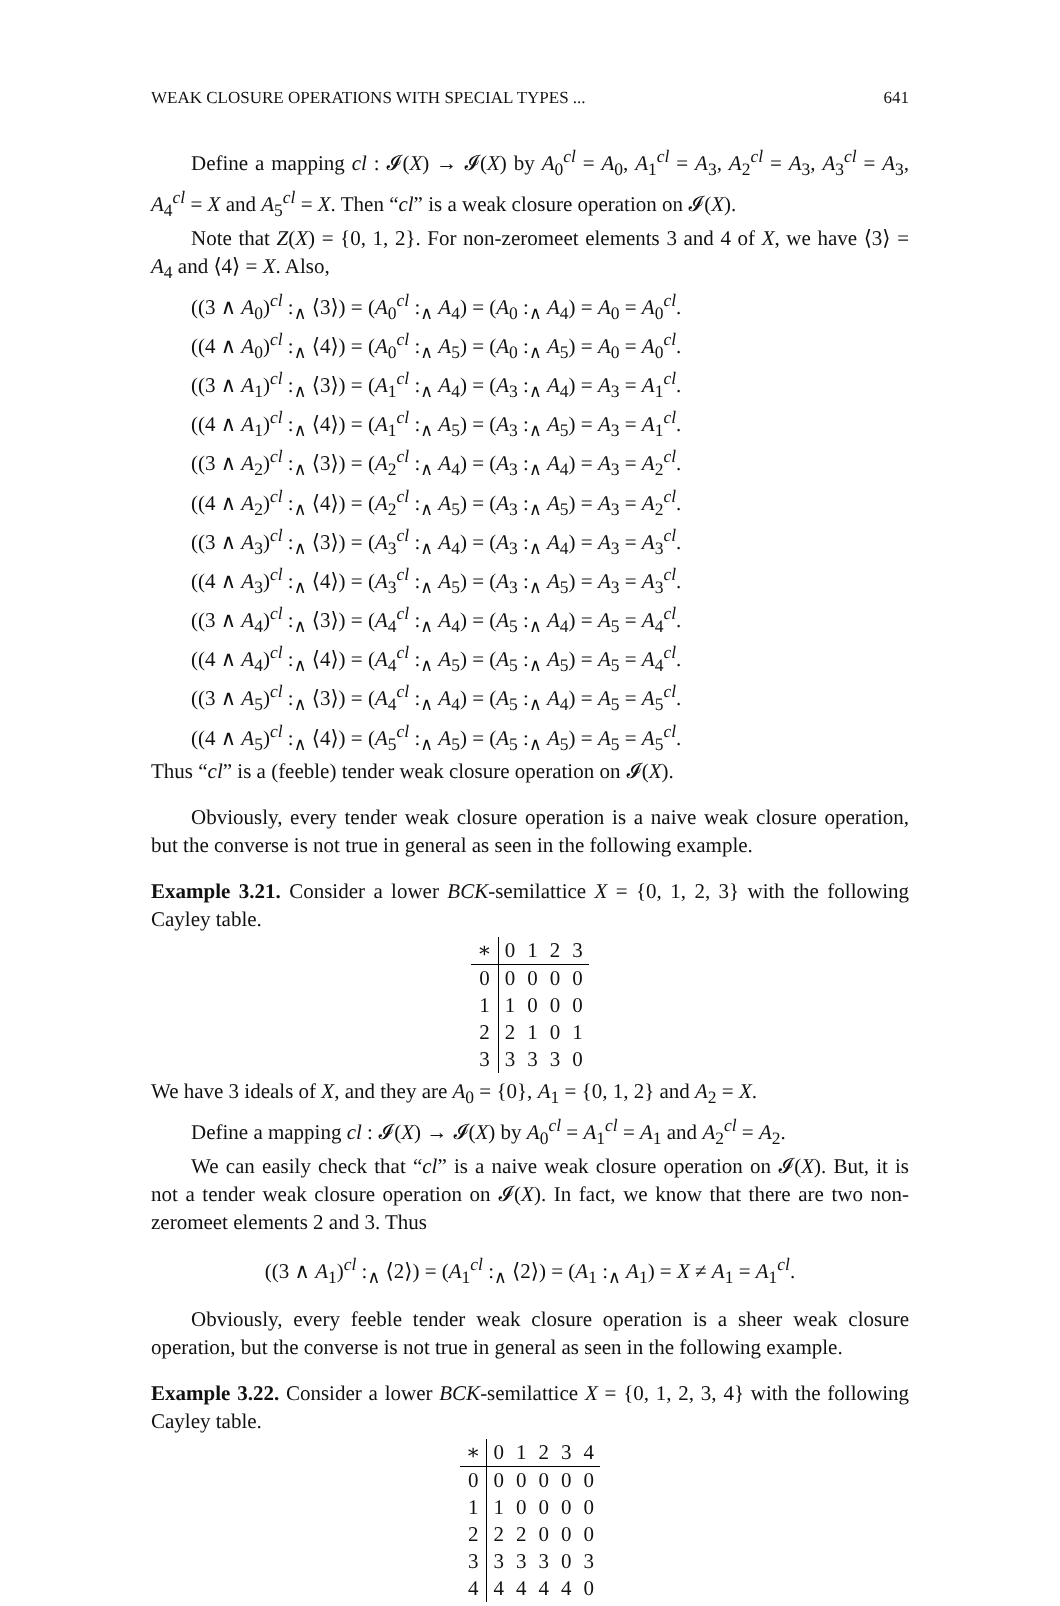WEAK CLOSURE OPERATIONS WITH SPECIAL TYPES ... 641
Define a mapping cl : 𝓘(X) → 𝓘(X) by A<sub>0</sub><sup>cl</sup> = A<sub>0</sub>, A<sub>1</sub><sup>cl</sup> = A<sub>3</sub>, A<sub>2</sub><sup>cl</sup> = A<sub>3</sub>, A<sub>3</sub><sup>cl</sup> = A<sub>3</sub>, A<sub>4</sub><sup>cl</sup> = X and A<sub>5</sub><sup>cl</sup> = X. Then “cl” is a weak closure operation on 𝓘(X).
Note that Z(X) = {0, 1, 2}. For non-zeromeet elements 3 and 4 of X, we have ⟨3⟩ = A<sub>4</sub> and ⟨4⟩ = X. Also,
((3 ∧ A<sub>0</sub>)<sup>cl</sup> :<sub>∧</sub> ⟨3⟩) = (A<sub>0</sub><sup>cl</sup> :<sub>∧</sub> A<sub>4</sub>) = (A<sub>0</sub> :<sub>∧</sub> A<sub>4</sub>) = A<sub>0</sub> = A<sub>0</sub><sup>cl</sup>.
((4 ∧ A<sub>0</sub>)<sup>cl</sup> :<sub>∧</sub> ⟨4⟩) = (A<sub>0</sub><sup>cl</sup> :<sub>∧</sub> A<sub>5</sub>) = (A<sub>0</sub> :<sub>∧</sub> A<sub>5</sub>) = A<sub>0</sub> = A<sub>0</sub><sup>cl</sup>.
((3 ∧ A<sub>1</sub>)<sup>cl</sup> :<sub>∧</sub> ⟨3⟩) = (A<sub>1</sub><sup>cl</sup> :<sub>∧</sub> A<sub>4</sub>) = (A<sub>3</sub> :<sub>∧</sub> A<sub>4</sub>) = A<sub>3</sub> = A<sub>1</sub><sup>cl</sup>.
((4 ∧ A<sub>1</sub>)<sup>cl</sup> :<sub>∧</sub> ⟨4⟩) = (A<sub>1</sub><sup>cl</sup> :<sub>∧</sub> A<sub>5</sub>) = (A<sub>3</sub> :<sub>∧</sub> A<sub>5</sub>) = A<sub>3</sub> = A<sub>1</sub><sup>cl</sup>.
((3 ∧ A<sub>2</sub>)<sup>cl</sup> :<sub>∧</sub> ⟨3⟩) = (A<sub>2</sub><sup>cl</sup> :<sub>∧</sub> A<sub>4</sub>) = (A<sub>3</sub> :<sub>∧</sub> A<sub>4</sub>) = A<sub>3</sub> = A<sub>2</sub><sup>cl</sup>.
((4 ∧ A<sub>2</sub>)<sup>cl</sup> :<sub>∧</sub> ⟨4⟩) = (A<sub>2</sub><sup>cl</sup> :<sub>∧</sub> A<sub>5</sub>) = (A<sub>3</sub> :<sub>∧</sub> A<sub>5</sub>) = A<sub>3</sub> = A<sub>2</sub><sup>cl</sup>.
((3 ∧ A<sub>3</sub>)<sup>cl</sup> :<sub>∧</sub> ⟨3⟩) = (A<sub>3</sub><sup>cl</sup> :<sub>∧</sub> A<sub>4</sub>) = (A<sub>3</sub> :<sub>∧</sub> A<sub>4</sub>) = A<sub>3</sub> = A<sub>3</sub><sup>cl</sup>.
((4 ∧ A<sub>3</sub>)<sup>cl</sup> :<sub>∧</sub> ⟨4⟩) = (A<sub>3</sub><sup>cl</sup> :<sub>∧</sub> A<sub>5</sub>) = (A<sub>3</sub> :<sub>∧</sub> A<sub>5</sub>) = A<sub>3</sub> = A<sub>3</sub><sup>cl</sup>.
((3 ∧ A<sub>4</sub>)<sup>cl</sup> :<sub>∧</sub> ⟨3⟩) = (A<sub>4</sub><sup>cl</sup> :<sub>∧</sub> A<sub>4</sub>) = (A<sub>5</sub> :<sub>∧</sub> A<sub>4</sub>) = A<sub>5</sub> = A<sub>4</sub><sup>cl</sup>.
((4 ∧ A<sub>4</sub>)<sup>cl</sup> :<sub>∧</sub> ⟨4⟩) = (A<sub>4</sub><sup>cl</sup> :<sub>∧</sub> A<sub>5</sub>) = (A<sub>5</sub> :<sub>∧</sub> A<sub>5</sub>) = A<sub>5</sub> = A<sub>4</sub><sup>cl</sup>.
((3 ∧ A<sub>5</sub>)<sup>cl</sup> :<sub>∧</sub> ⟨3⟩) = (A<sub>4</sub><sup>cl</sup> :<sub>∧</sub> A<sub>4</sub>) = (A<sub>5</sub> :<sub>∧</sub> A<sub>4</sub>) = A<sub>5</sub> = A<sub>5</sub><sup>cl</sup>.
((4 ∧ A<sub>5</sub>)<sup>cl</sup> :<sub>∧</sub> ⟨4⟩) = (A<sub>5</sub><sup>cl</sup> :<sub>∧</sub> A<sub>5</sub>) = (A<sub>5</sub> :<sub>∧</sub> A<sub>5</sub>) = A<sub>5</sub> = A<sub>5</sub><sup>cl</sup>.
Thus “cl” is a (feeble) tender weak closure operation on 𝓘(X).
Obviously, every tender weak closure operation is a naive weak closure operation, but the converse is not true in general as seen in the following example.
Example 3.21. Consider a lower BCK-semilattice X = {0, 1, 2, 3} with the following Cayley table.
| ∗ | 0 | 1 | 2 | 3 |
| --- | --- | --- | --- | --- |
| 0 | 0 | 0 | 0 | 0 |
| 1 | 1 | 0 | 0 | 0 |
| 2 | 2 | 1 | 0 | 1 |
| 3 | 3 | 3 | 3 | 0 |
We have 3 ideals of X, and they are A<sub>0</sub> = {0}, A<sub>1</sub> = {0, 1, 2} and A<sub>2</sub> = X.
Define a mapping cl : 𝓘(X) → 𝓘(X) by A<sub>0</sub><sup>cl</sup> = A<sub>1</sub><sup>cl</sup> = A<sub>1</sub> and A<sub>2</sub><sup>cl</sup> = A<sub>2</sub>.
We can easily check that “cl” is a naive weak closure operation on 𝓘(X). But, it is not a tender weak closure operation on 𝓘(X). In fact, we know that there are two non-zeromeet elements 2 and 3. Thus
((3 ∧ A<sub>1</sub>)<sup>cl</sup> :<sub>∧</sub> ⟨2⟩) = (A<sub>1</sub><sup>cl</sup> :<sub>∧</sub> ⟨2⟩) = (A<sub>1</sub> :<sub>∧</sub> A<sub>1</sub>) = X ≠ A<sub>1</sub> = A<sub>1</sub><sup>cl</sup>.
Obviously, every feeble tender weak closure operation is a sheer weak closure operation, but the converse is not true in general as seen in the following example.
Example 3.22. Consider a lower BCK-semilattice X = {0, 1, 2, 3, 4} with the following Cayley table.
| ∗ | 0 | 1 | 2 | 3 | 4 |
| --- | --- | --- | --- | --- | --- |
| 0 | 0 | 0 | 0 | 0 | 0 |
| 1 | 1 | 0 | 0 | 0 | 0 |
| 2 | 2 | 2 | 0 | 0 | 0 |
| 3 | 3 | 3 | 3 | 0 | 3 |
| 4 | 4 | 4 | 4 | 4 | 0 |